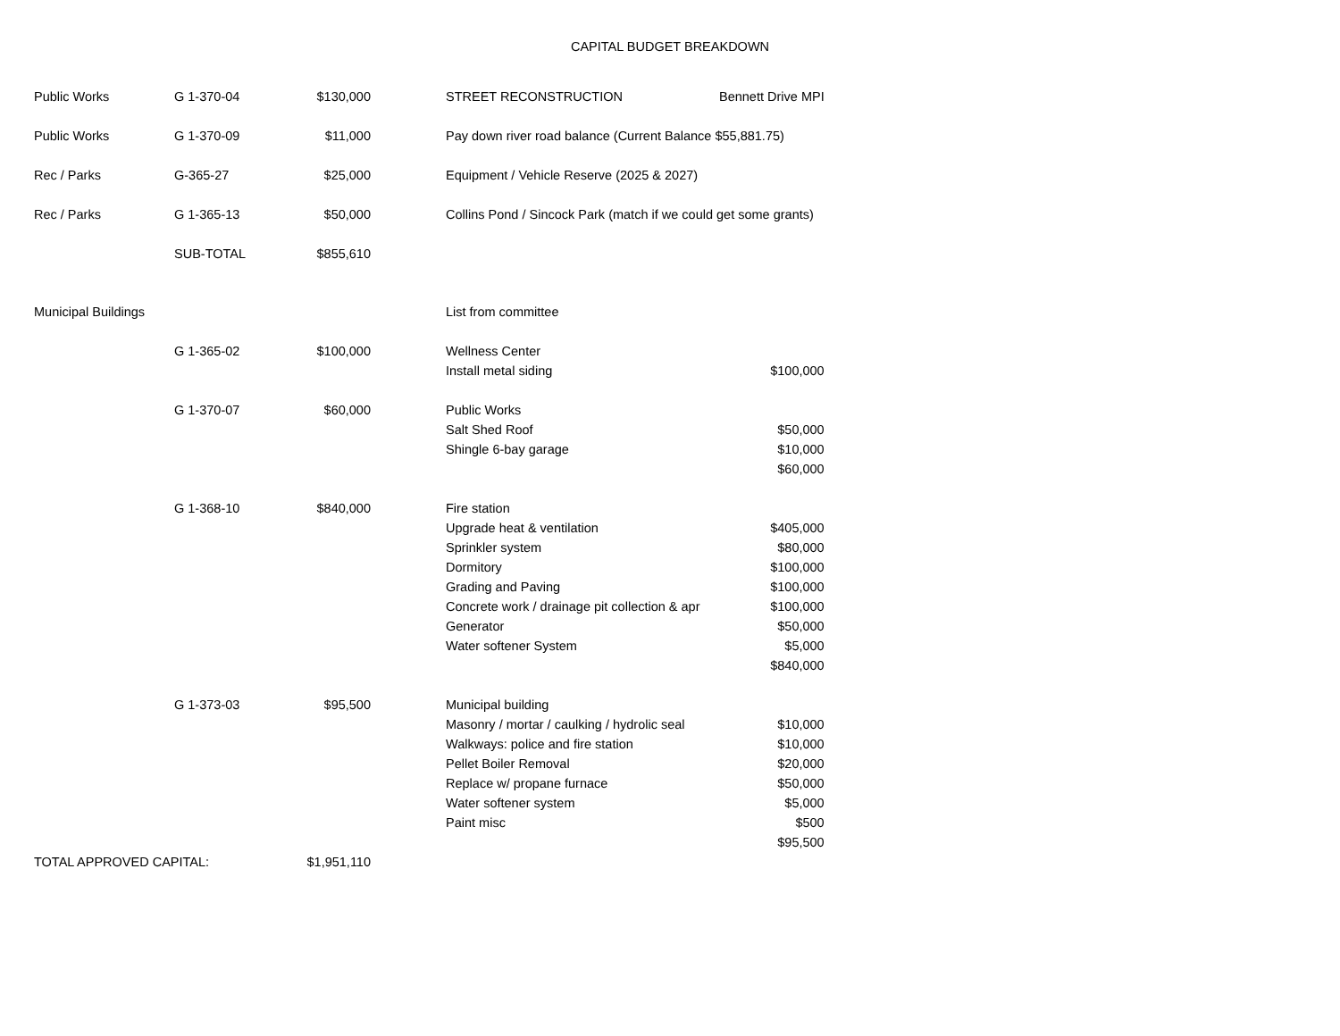CAPITAL BUDGET BREAKDOWN
| Public Works | G 1-370-04 | $130,000 | | STREET RECONSTRUCTION | Bennett Drive MPI |
| Public Works | G 1-370-09 | $11,000 | | Pay down river road balance (Current Balance $55,881.75) | |
| Rec / Parks | G-365-27 | $25,000 | | Equipment / Vehicle Reserve (2025 & 2027) | |
| Rec / Parks | G 1-365-13 | $50,000 | | Collins Pond / Sincock Park (match if we could get some grants) | |
| | SUB-TOTAL | $855,610 | | | |
| Municipal Buildings | | | | List from committee | |
| | G 1-365-02 | $100,000 | | Wellness Center | |
| | | | | Install metal siding | $100,000 |
| | G 1-370-07 | $60,000 | | Public Works | |
| | | | | Salt Shed Roof | $50,000 |
| | | | | Shingle 6-bay garage | $10,000 |
| | | | | | $60,000 |
| | G 1-368-10 | $840,000 | | Fire station | |
| | | | | Upgrade heat & ventilation | $405,000 |
| | | | | Sprinkler system | $80,000 |
| | | | | Dormitory | $100,000 |
| | | | | Grading and Paving | $100,000 |
| | | | | Concrete work / drainage pit collection & apr | $100,000 |
| | | | | Generator | $50,000 |
| | | | | Water softener System | $5,000 |
| | | | | | $840,000 |
| | G 1-373-03 | $95,500 | | Municipal building | |
| | | | | Masonry / mortar / caulking / hydrolic seal | $10,000 |
| | | | | Walkways: police and fire station | $10,000 |
| | | | | Pellet Boiler Removal | $20,000 |
| | | | | Replace w/ propane furnace | $50,000 |
| | | | | Water softener system | $5,000 |
| | | | | Paint misc | $500 |
| | | | | | $95,500 |
| TOTAL APPROVED CAPITAL: | | $1,951,110 | | | |